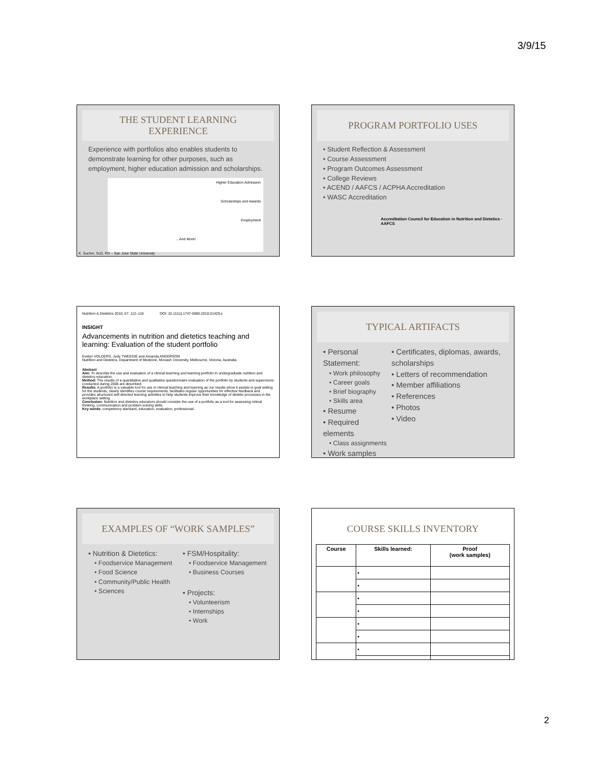3/9/15
THE STUDENT LEARNING
EXPERIENCE
Experience with portfolios also enables students to demonstrate learning for other purposes, such as employment, higher education admission and scholarships.
Higher Education Admission
Scholarships and Awards
Employment
... And More!
K. Sucher, ScD, RD – San Jose State University
PROGRAM PORTFOLIO USES
• Student Reflection & Assessment
• Course Assessment
• Program Outcomes Assessment
• College Reviews
• ACEND / AAFCS / ACPHA Accreditation
• WASC Accreditation
Accreditation Council for Education in Nutrition and Dietetics · AAFCS
Nutrition & Dietetics 2010; 67: 112–116 DOI: 10.1111/j.1747-0080.2010.01429.x
INSIGHT
Advancements in nutrition and dietetics teaching and learning: Evaluation of the student portfolio
Evelyn VOLDERS, Judy TWEEDIE and Amanda ANDERSON
Nutrition and Dietetics, Department of Medicine, Monash University, Melbourne, Victoria, Australia
Abstract
Aim: To describe the use and evaluation of a clinical teaching and learning portfolio in undergraduate nutrition and dietetics education.
Method: The results of a quantitative and qualitative questionnaire evaluation of the portfolio by students and supervisors conducted during 2008 are described.
Results: A portfolio is a valuable tool for use in clinical teaching and learning as our results show it assists in goal setting for the students, clearly identifies course requirements, facilitates regular opportunities for effective feedback and provides structured self-directed learning activities to help students improve their knowledge of dietetic processes in the workplace setting.
Conclusion: Nutrition and dietetics educators should consider the use of a portfolio as a tool for assessing critical thinking, communication and problem-solving skills.
Key words: competency standard, education, evaluation, professional.
TYPICAL ARTIFACTS
• Personal Statement:
• Work philosophy
• Career goals
• Brief biography
• Skills area
• Resume
• Required elements
• Class assignments
• Work samples
• Certificates, diplomas, awards, scholarships
• Letters of recommendation
• Member affiliations
• References
• Photos
• Video
EXAMPLES OF “WORK SAMPLES”
• Nutrition & Dietetics:
• Foodservice Management
• Food Science
• Community/Public Health
• Sciences
• FSM/Hospitality:
• Foodservice Management
• Business Courses
• Projects:
• Volunteerism
• Internships
• Work
COURSE SKILLS INVENTORY
| Course | Skills learned: | Proof (work samples) |
| --- | --- | --- |
| | • | |
| | • | |
| | • | |
| | • | |
| | • | |
| | • | |
| | • | |
| | • | |
2